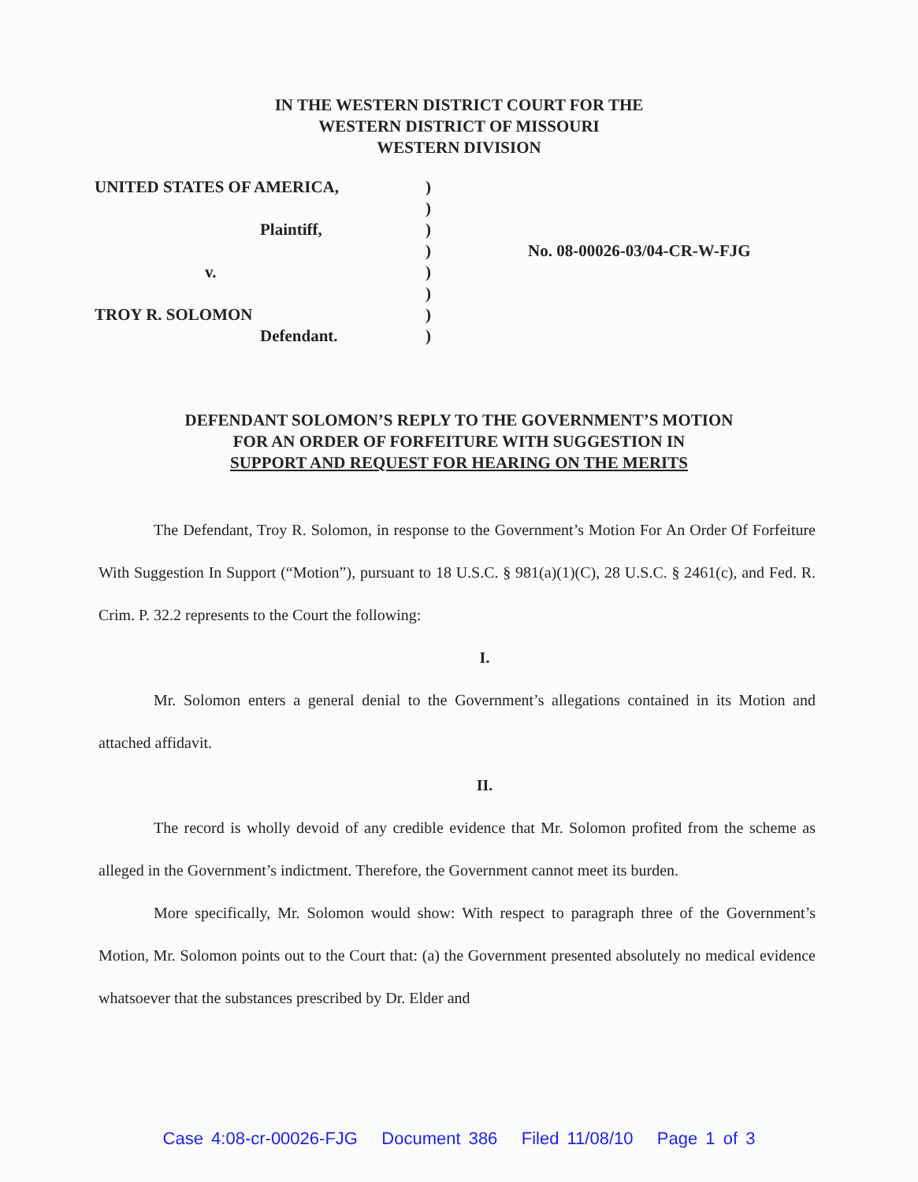IN THE WESTERN DISTRICT COURT FOR THE
WESTERN DISTRICT OF MISSOURI
WESTERN DIVISION
| UNITED STATES OF AMERICA, | ) | |
| | ) | |
| Plaintiff, | ) | |
| | ) | No. 08-00026-03/04-CR-W-FJG |
| v. | ) | |
| | ) | |
| TROY R. SOLOMON | ) | |
| Defendant. | ) | |
DEFENDANT SOLOMON’S REPLY TO THE GOVERNMENT’S MOTION
FOR AN ORDER OF FORFEITURE WITH SUGGESTION IN
SUPPORT AND REQUEST FOR HEARING ON THE MERITS
The Defendant, Troy R. Solomon, in response to the Government’s Motion For An Order Of Forfeiture With Suggestion In Support (“Motion”), pursuant to 18 U.S.C. § 981(a)(1)(C), 28 U.S.C. § 2461(c), and Fed. R. Crim. P. 32.2 represents to the Court the following:
I.
Mr. Solomon enters a general denial to the Government’s allegations contained in its Motion and attached affidavit.
II.
The record is wholly devoid of any credible evidence that Mr. Solomon profited from the scheme as alleged in the Government’s indictment. Therefore, the Government cannot meet its burden.
More specifically, Mr. Solomon would show: With respect to paragraph three of the Government’s Motion, Mr. Solomon points out to the Court that: (a) the Government presented absolutely no medical evidence whatsoever that the substances prescribed by Dr. Elder and
Case 4:08-cr-00026-FJG Document 386 Filed 11/08/10 Page 1 of 3